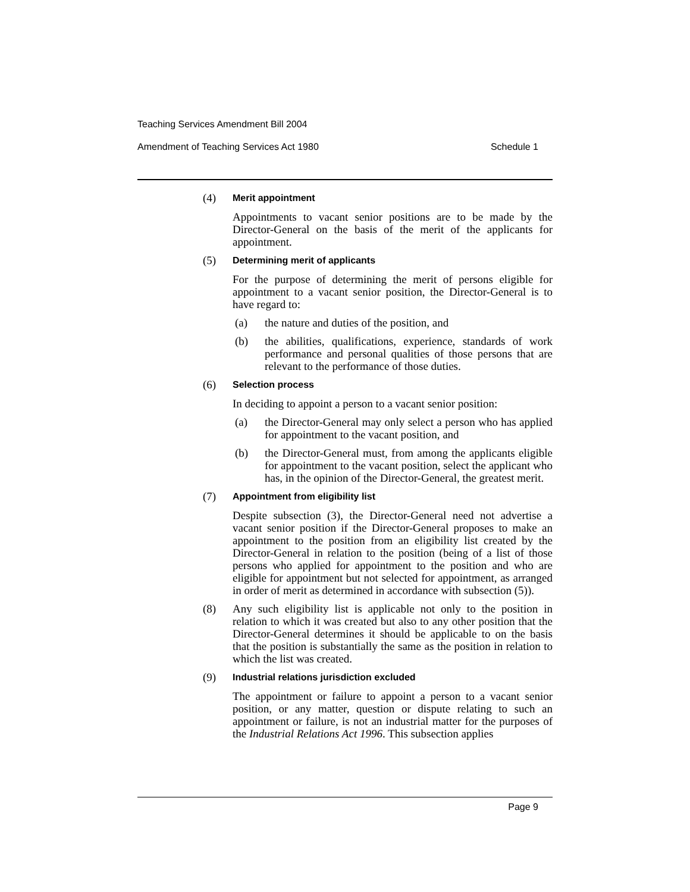Teaching Services Amendment Bill 2004
Amendment of Teaching Services Act 1980 Schedule 1
(4)
Merit appointment
Appointments to vacant senior positions are to be made by the Director-General on the basis of the merit of the applicants for appointment.
(5)
Determining merit of applicants
For the purpose of determining the merit of persons eligible for appointment to a vacant senior position, the Director-General is to have regard to:
(a) the nature and duties of the position, and
(b) the abilities, qualifications, experience, standards of work performance and personal qualities of those persons that are relevant to the performance of those duties.
(6)
Selection process
In deciding to appoint a person to a vacant senior position:
(a) the Director-General may only select a person who has applied for appointment to the vacant position, and
(b) the Director-General must, from among the applicants eligible for appointment to the vacant position, select the applicant who has, in the opinion of the Director-General, the greatest merit.
(7)
Appointment from eligibility list
Despite subsection (3), the Director-General need not advertise a vacant senior position if the Director-General proposes to make an appointment to the position from an eligibility list created by the Director-General in relation to the position (being of a list of those persons who applied for appointment to the position and who are eligible for appointment but not selected for appointment, as arranged in order of merit as determined in accordance with subsection (5)).
(8)
Any such eligibility list is applicable not only to the position in relation to which it was created but also to any other position that the Director-General determines it should be applicable to on the basis that the position is substantially the same as the position in relation to which the list was created.
(9)
Industrial relations jurisdiction excluded
The appointment or failure to appoint a person to a vacant senior position, or any matter, question or dispute relating to such an appointment or failure, is not an industrial matter for the purposes of the Industrial Relations Act 1996. This subsection applies
Page 9